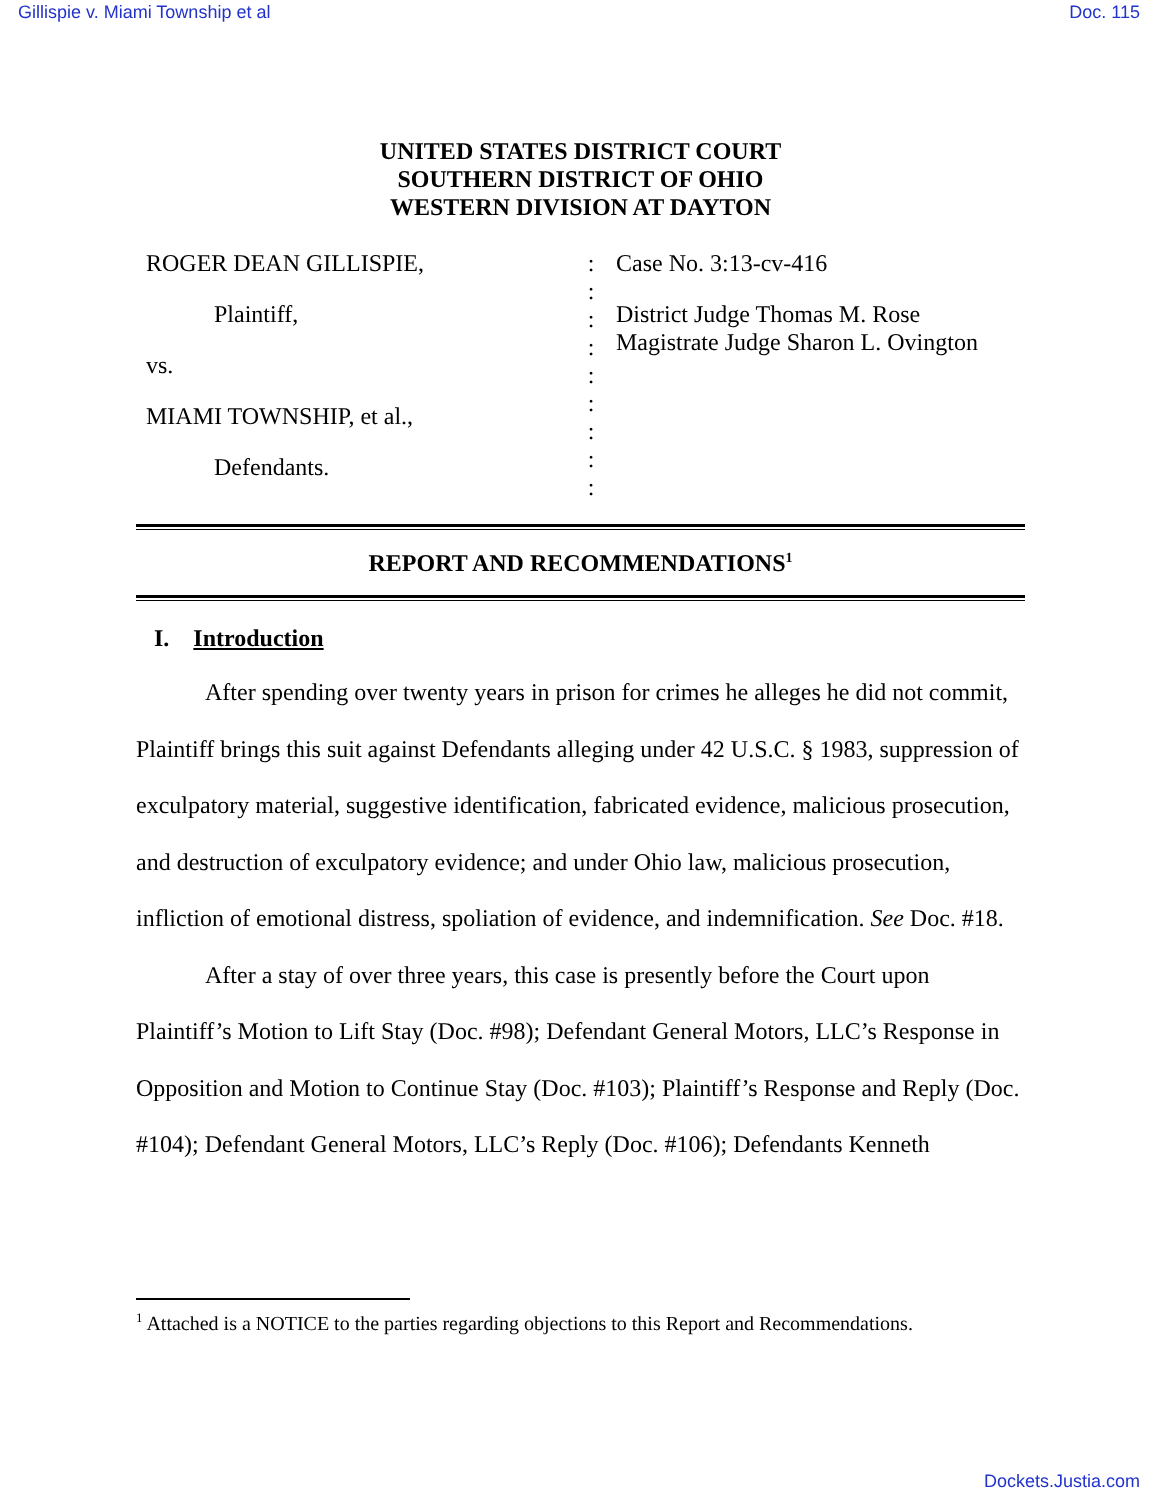Gillispie v. Miami Township et al Doc. 115
UNITED STATES DISTRICT COURT
SOUTHERN DISTRICT OF OHIO
WESTERN DIVISION AT DAYTON
ROGER DEAN GILLISPIE,
Plaintiff,
vs.
MIAMI TOWNSHIP, et al.,
Defendants.
:
:
:
:
:
:
:
:
:
Case No. 3:13-cv-416
District Judge Thomas M. Rose
Magistrate Judge Sharon L. Ovington
REPORT AND RECOMMENDATIONS<sup>1</sup>
I. Introduction
After spending over twenty years in prison for crimes he alleges he did not commit, Plaintiff brings this suit against Defendants alleging under 42 U.S.C. § 1983, suppression of exculpatory material, suggestive identification, fabricated evidence, malicious prosecution, and destruction of exculpatory evidence; and under Ohio law, malicious prosecution, infliction of emotional distress, spoliation of evidence, and indemnification. See Doc. #18.
After a stay of over three years, this case is presently before the Court upon Plaintiff’s Motion to Lift Stay (Doc. #98); Defendant General Motors, LLC’s Response in Opposition and Motion to Continue Stay (Doc. #103); Plaintiff’s Response and Reply (Doc. #104); Defendant General Motors, LLC’s Reply (Doc. #106); Defendants Kenneth
<sup>1</sup> Attached is a NOTICE to the parties regarding objections to this Report and Recommendations.
Dockets.Justia.com